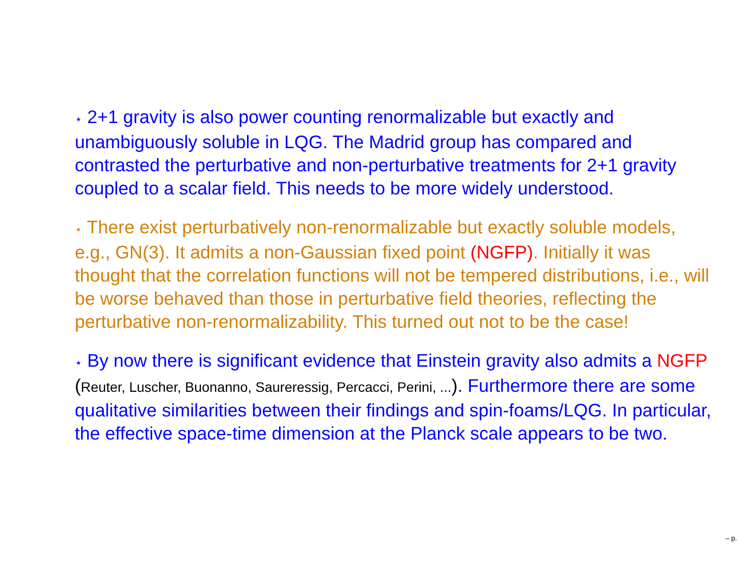⋆ 2+1 gravity is also power counting renormalizable but exactly and unambiguously soluble in LQG. The Madrid group has compared and contrasted the perturbative and non-perturbative treatments for 2+1 gravity coupled to a scalar field. This needs to be more widely understood.
⋆ There exist perturbatively non-renormalizable but exactly soluble models, e.g., GN(3). It admits a non-Gaussian fixed point (NGFP). Initially it was thought that the correlation functions will not be tempered distributions, i.e., will be worse behaved than those in perturbative field theories, reflecting the perturbative non-renormalizability. This turned out not to be the case!
⋆ By now there is significant evidence that Einstein gravity also admits a NGFP (Reuter, Luscher, Buonanno, Saureressig, Percacci, Perini, ...). Furthermore there are some qualitative similarities between their findings and spin-foams/LQG. In particular, the effective space-time dimension at the Planck scale appears to be two.
– p.